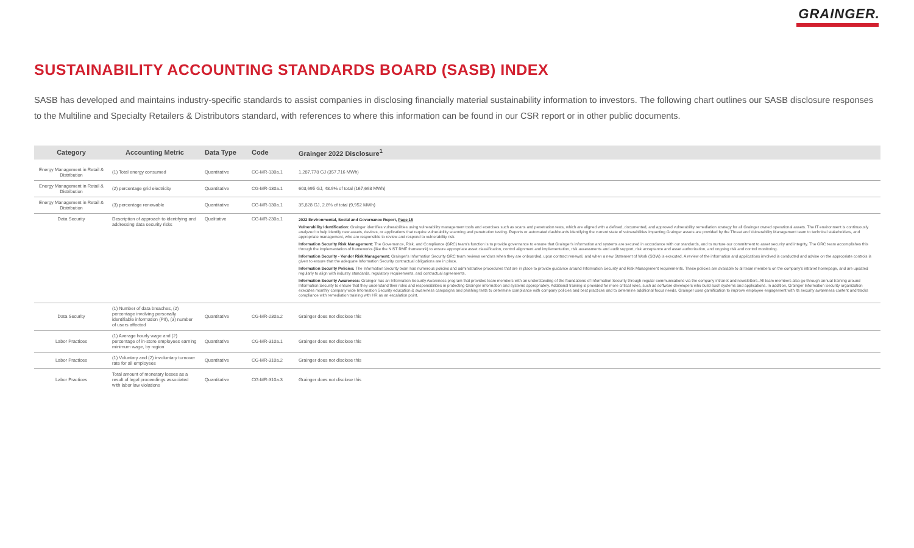GRAINGER.
SUSTAINABILITY ACCOUNTING STANDARDS BOARD (SASB) INDEX
SASB has developed and maintains industry-specific standards to assist companies in disclosing financially material sustainability information to investors. The following chart outlines our SASB disclosure responses to the Multiline and Specialty Retailers & Distributors standard, with references to where this information can be found in our CSR report or in other public documents.
| Category | Accounting Metric | Data Type | Code | Grainger 2022 Disclosure<sup>1</sup> |
| --- | --- | --- | --- | --- |
| Energy Management in Retail & Distribution | (1) Total energy consumed | Quantitative | CG-MR-130a.1 | 1,287,778 GJ (357,716 MWh) |
| Energy Management in Retail & Distribution | (2) percentage grid electricity | Quantitative | CG-MR-130a.1 | 603,695 GJ, 48.9% of total (167,693 MWh) |
| Energy Management in Retail & Distribution | (3) percentage renewable | Quantitative | CG-MR-130a.1 | 35,828 GJ, 2.8% of total (9,952 MWh) |
| Data Security | Description of approach to identifying and addressing data security risks | Qualitative | CG-MR-230a.1 | 2022 Environmental, Social and Governance Report, Page 15 Vulnerability Identification: Grainger identifies vulnerabilities using vulnerability management tools and exercises such as scans and penetration tests, which are aligned with a defined, documented, and approved vulnerability remediation strategy for all Grainger owned operational assets. The IT environment is continuously analyzed to help identify new assets, devices, or applications that require vulnerability scanning and penetration testing. Reports or automated dashboards identifying the current state of vulnerabilities impacting Grainger assets are provided by the Threat and Vulnerability Management team to technical stakeholders, and appropriate management, who are responsible to review and respond to vulnerability risk. Information Security Risk Management: The Governance, Risk, and Compliance (GRC) team's function is to provide governance to ensure that Grainger's information and systems are secured in accordance with our standards, and to nurture our commitment to asset security and integrity. The GRC team accomplishes this through the implementation of frameworks (like the NIST RMF framework) to ensure appropriate asset classification, control alignment and implementation, risk assessments and audit support, risk acceptance and asset authorization, and ongoing risk and control monitoring. Information Security - Vendor Risk Management: Grainger's Information Security GRC team reviews vendors when they are onboarded, upon contract renewal, and when a new Statement of Work (SOW) is executed. A review of the information and applications involved is conducted and advise on the appropriate controls is given to ensure that the adequate Information Security contractual obligations are in place. Information Security Policies: The Information Security team has numerous policies and administrative procedures that are in place to provide guidance around Information Security and Risk Management requirements. These policies are available to all team members on the company's intranet homepage, and are updated regularly to align with industry standards, regulatory requirements, and contractual agreements. Information Security Awareness: Grainger has an Information Security Awareness program that provides team members with an understanding of the foundations of Information Security through regular communications via the company intranet and newsletters. All team members also go through annual training around Information Security to ensure that they understand their roles and responsibilities in protecting Grainger information and systems appropriately. Additional training is provided for more critical roles, such as software developers who build such systems and applications. In addition, Grainger Information Security organization executes monthly company wide Information Security education & awareness campaigns and phishing tests to determine compliance with company policies and best practices and to determine additional focus needs. Grainger uses gamification to improve employee engagement with its security awareness content and tracks compliance with remediation training with HR as an escalation point. |
| Data Security | (1) Number of data breaches, (2) percentage involving personally identifiable information (PII), (3) number of users affected | Quantitative | CG-MR-230a.2 | Grainger does not disclose this |
| Labor Practices | (1) Average hourly wage and (2) percentage of in-store employees earning minimum wage, by region | Quantitative | CG-MR-310a.1 | Grainger does not disclose this |
| Labor Practices | (1) Voluntary and (2) involuntary turnover rate for all employees | Quantitative | CG-MR-310a.2 | Grainger does not disclose this |
| Labor Practices | Total amount of monetary losses as a result of legal proceedings associated with labor law violations | Quantitative | CG-MR-310a.3 | Grainger does not disclose this |